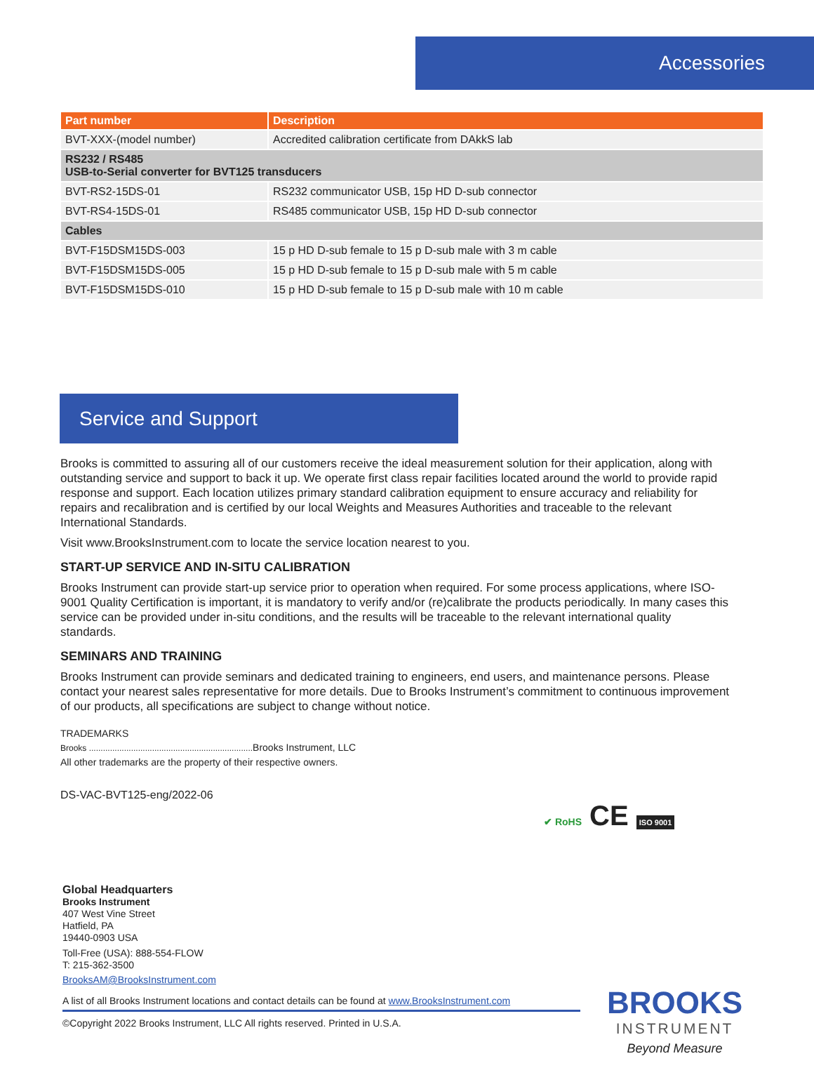Accessories
| Part number | Description |
| --- | --- |
| BVT-XXX-(model number) | Accredited calibration certificate from DAkkS lab |
| RS232 / RS485 USB-to-Serial converter for BVT125 transducers | |
| BVT-RS2-15DS-01 | RS232 communicator USB, 15p HD D-sub connector |
| BVT-RS4-15DS-01 | RS485 communicator USB, 15p HD D-sub connector |
| Cables | |
| BVT-F15DSM15DS-003 | 15 p HD D-sub female to 15 p D-sub male with 3 m cable |
| BVT-F15DSM15DS-005 | 15 p HD D-sub female to 15 p D-sub male with 5 m cable |
| BVT-F15DSM15DS-010 | 15 p HD D-sub female to 15 p D-sub male with 10 m cable |
Service and Support
Brooks is committed to assuring all of our customers receive the ideal measurement solution for their application, along with outstanding service and support to back it up. We operate first class repair facilities located around the world to provide rapid response and support. Each location utilizes primary standard calibration equipment to ensure accuracy and reliability for repairs and recalibration and is certified by our local Weights and Measures Authorities and traceable to the relevant International Standards.
Visit www.BrooksInstrument.com to locate the service location nearest to you.
START-UP SERVICE AND IN-SITU CALIBRATION
Brooks Instrument can provide start-up service prior to operation when required. For some process applications, where ISO-9001 Quality Certification is important, it is mandatory to verify and/or (re)calibrate the products periodically. In many cases this service can be provided under in-situ conditions, and the results will be traceable to the relevant international quality standards.
SEMINARS AND TRAINING
Brooks Instrument can provide seminars and dedicated training to engineers, end users, and maintenance persons. Please contact your nearest sales representative for more details. Due to Brooks Instrument’s commitment to continuous improvement of our products, all specifications are subject to change without notice.
TRADEMARKS
Brooks ...................................................................... Brooks Instrument, LLC
All other trademarks are the property of their respective owners.
DS-VAC-BVT125-eng/2022-06
✔ RoHS CE ISO 9001
Global Headquarters
Brooks Instrument
407 West Vine Street
Hatfield, PA
19440-0903 USA
Toll-Free (USA): 888-554-FLOW
T: 215-362-3500
BrooksAM@BrooksInstrument.com
A list of all Brooks Instrument locations and contact details can be found at www.BrooksInstrument.com
©Copyright 2022 Brooks Instrument, LLC All rights reserved. Printed in U.S.A.
BROOKS
INSTRUMENT
Beyond Measure